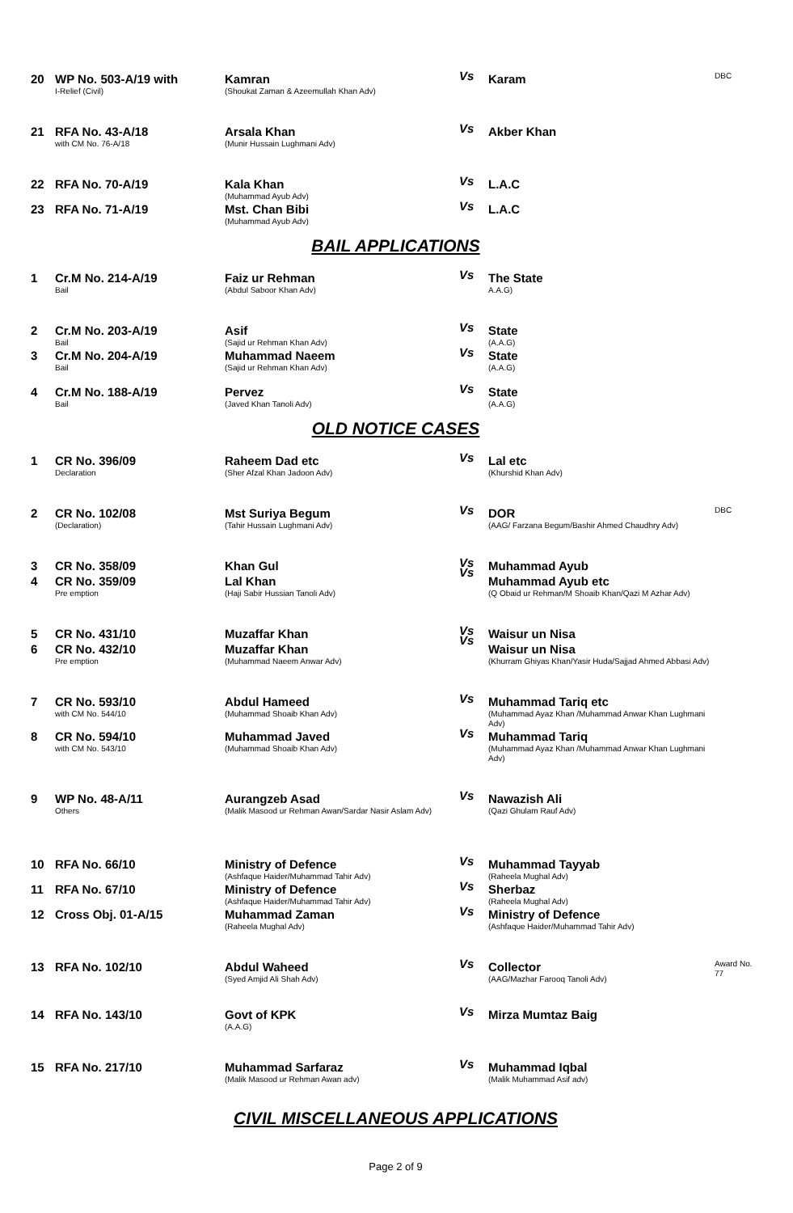| 20 | WP No. 503-A/19 with I-Relief (Civil) | Kamran (Shoukat Zaman & Azeemullah Khan Adv) | Vs | Karam | DBC |
| 21 | RFA No. 43-A/18 with CM No. 76-A/18 | Arsala Khan (Munir Hussain Lughmani Adv) | Vs | Akber Khan | |
| 22 | RFA No. 70-A/19 | Kala Khan (Muhammad Ayub Adv) | Vs | L.A.C | |
| 23 | RFA No. 71-A/19 | Mst. Chan Bibi (Muhammad Ayub Adv) | Vs | L.A.C | |
BAIL APPLICATIONS
| 1 | Cr.M No. 214-A/19 Bail | Faiz ur Rehman (Abdul Saboor Khan Adv) | Vs | The State A.A.G) | |
| 2 | Cr.M No. 203-A/19 Bail | Asif (Sajid ur Rehman Khan Adv) | Vs | State (A.A.G) | |
| 3 | Cr.M No. 204-A/19 Bail | Muhammad Naeem (Sajid ur Rehman Khan Adv) | Vs | State (A.A.G) | |
| 4 | Cr.M No. 188-A/19 Bail | Pervez (Javed Khan Tanoli Adv) | Vs | State (A.A.G) | |
OLD NOTICE CASES
| 1 | CR No. 396/09 Declaration | Raheem Dad etc (Sher Afzal Khan Jadoon Adv) | Vs | Lal etc (Khurshid Khan Adv) | |
| 2 | CR No. 102/08 (Declaration) | Mst Suriya Begum (Tahir Hussain Lughmani Adv) | Vs | DOR (AAG/ Farzana Begum/Bashir Ahmed Chaudhry Adv) | DBC |
| 3 4 | CR No. 358/09 CR No. 359/09 Pre emption | Khan Gul Lal Khan (Haji Sabir Hussian Tanoli Adv) | Vs Vs | Muhammad Ayub Muhammad Ayub etc (Q Obaid ur Rehman/M Shoaib Khan/Qazi M Azhar Adv) | |
| 5 6 | CR No. 431/10 CR No. 432/10 Pre emption | Muzaffar Khan Muzaffar Khan (Muhammad Naeem Anwar Adv) | Vs Vs | Waisur un Nisa Waisur un Nisa (Khurram Ghiyas Khan/Yasir Huda/Sajjad Ahmed Abbasi Adv) | |
| 7 | CR No. 593/10 with CM No. 544/10 | Abdul Hameed (Muhammad Shoaib Khan Adv) | Vs | Muhammad Tariq etc (Muhammad Ayaz Khan /Muhammad Anwar Khan Lughmani Adv) | |
| 8 | CR No. 594/10 with CM No. 543/10 | Muhammad Javed (Muhammad Shoaib Khan Adv) | Vs | Muhammad Tariq (Muhammad Ayaz Khan /Muhammad Anwar Khan Lughmani Adv) | |
| 9 | WP No. 48-A/11 Others | Aurangzeb Asad (Malik Masood ur Rehman Awan/Sardar Nasir Aslam Adv) | Vs | Nawazish Ali (Qazi Ghulam Rauf Adv) | |
| 10 | RFA No. 66/10 | Ministry of Defence (Ashfaque Haider/Muhammad Tahir Adv) | Vs | Muhammad Tayyab (Raheela Mughal Adv) | |
| 11 | RFA No. 67/10 | Ministry of Defence (Ashfaque Haider/Muhammad Tahir Adv) | Vs | Sherbaz (Raheela Mughal Adv) | |
| 12 | Cross Obj. 01-A/15 | Muhammad Zaman (Raheela Mughal Adv) | Vs | Ministry of Defence (Ashfaque Haider/Muhammad Tahir Adv) | |
| 13 | RFA No. 102/10 | Abdul Waheed (Syed Amjid Ali Shah Adv) | Vs | Collector (AAG/Mazhar Farooq Tanoli Adv) | Award No. 77 |
| 14 | RFA No. 143/10 | Govt of KPK (A.A.G) | Vs | Mirza Mumtaz Baig | |
| 15 | RFA No. 217/10 | Muhammad Sarfaraz (Malik Masood ur Rehman Awan adv) | Vs | Muhammad Iqbal (Malik Muhammad Asif adv) | |
CIVIL MISCELLANEOUS APPLICATIONS
Page 2 of 9